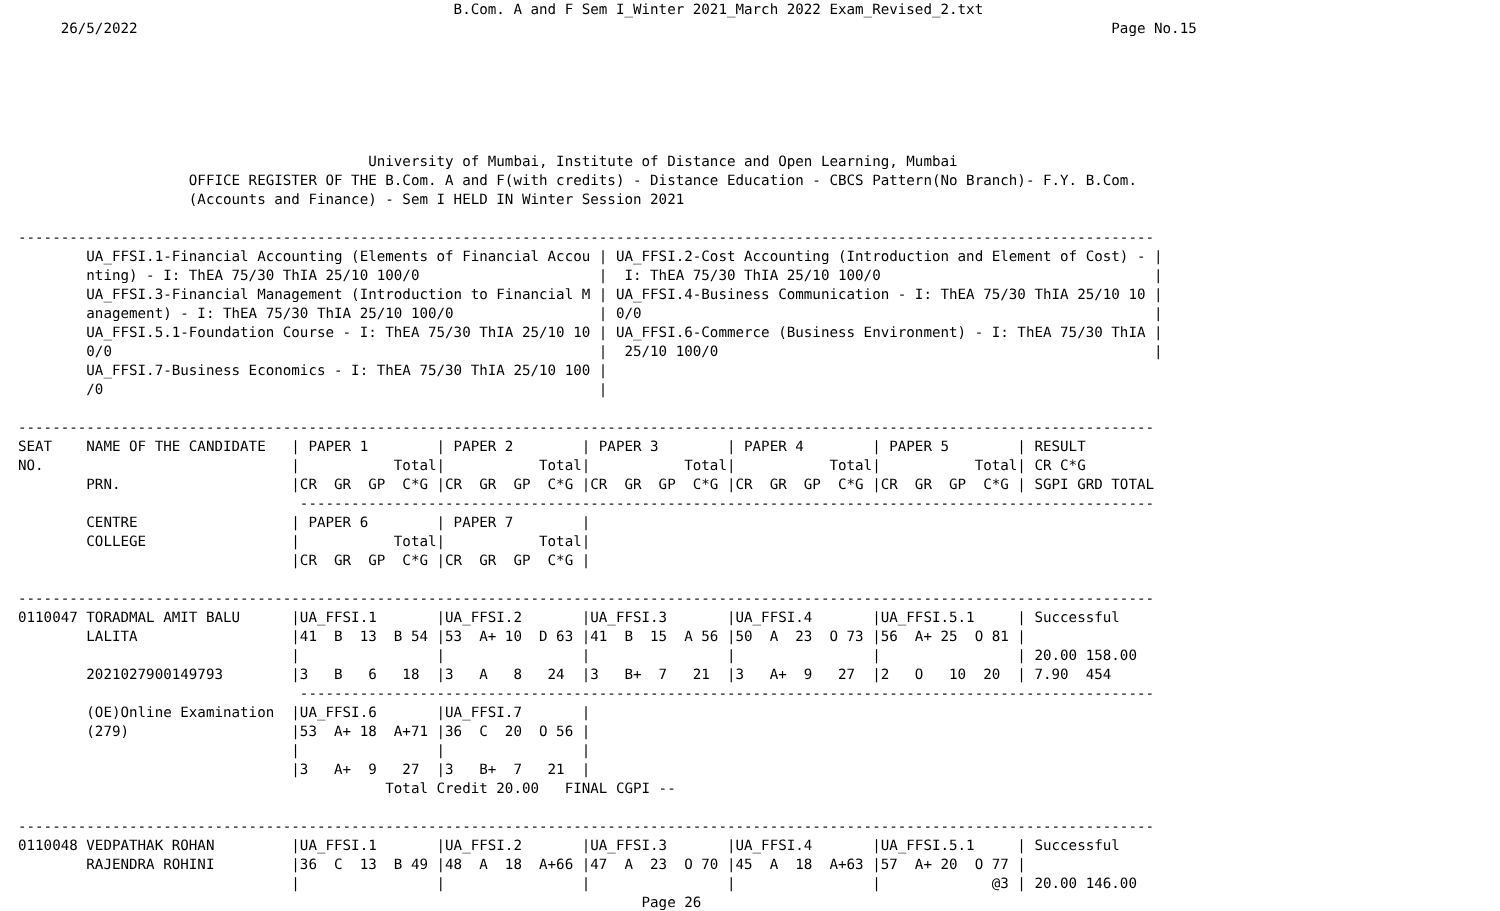B.Com. A and F Sem I_Winter 2021_March 2022 Exam_Revised_2.txt
     26/5/2022                                                                                                                  Page No.15






                                         University of Mumbai, Institute of Distance and Open Learning, Mumbai
                    OFFICE REGISTER OF THE B.Com. A and F(with credits) - Distance Education - CBCS Pattern(No Branch)- F.Y. B.Com.
                    (Accounts and Finance) - Sem I HELD IN Winter Session 2021

-------------------------------------------------------------------------------------------------------------------------------------
        UA_FFSI.1-Financial Accounting (Elements of Financial Accou | UA_FFSI.2-Cost Accounting (Introduction and Element of Cost) - |
        nting) - I: ThEA 75/30 ThIA 25/10 100/0                     |  I: ThEA 75/30 ThIA 25/10 100/0                                |
        UA_FFSI.3-Financial Management (Introduction to Financial M | UA_FFSI.4-Business Communication - I: ThEA 75/30 ThIA 25/10 10 |
        anagement) - I: ThEA 75/30 ThIA 25/10 100/0                 | 0/0                                                            |
        UA_FFSI.5.1-Foundation Course - I: ThEA 75/30 ThIA 25/10 10 | UA_FFSI.6-Commerce (Business Environment) - I: ThEA 75/30 ThIA |
        0/0                                                         |  25/10 100/0                                                   |
        UA_FFSI.7-Business Economics - I: ThEA 75/30 ThIA 25/10 100 |
        /0                                                          |

-------------------------------------------------------------------------------------------------------------------------------------
SEAT    NAME OF THE CANDIDATE   | PAPER 1        | PAPER 2        | PAPER 3        | PAPER 4        | PAPER 5        | RESULT
NO.                             |           Total|           Total|           Total|           Total|           Total| CR C*G
        PRN.                    |CR  GR  GP  C*G |CR  GR  GP  C*G |CR  GR  GP  C*G |CR  GR  GP  C*G |CR  GR  GP  C*G | SGPI GRD TOTAL
                                 ----------------------------------------------------------------------------------------------------
        CENTRE                  | PAPER 6        | PAPER 7        |
        COLLEGE                 |           Total|           Total|
                                |CR  GR  GP  C*G |CR  GR  GP  C*G |

-------------------------------------------------------------------------------------------------------------------------------------
0110047 TORADMAL AMIT BALU      |UA_FFSI.1       |UA_FFSI.2       |UA_FFSI.3       |UA_FFSI.4       |UA_FFSI.5.1     | Successful
        LALITA                  |41  B  13  B 54 |53  A+ 10  D 63 |41  B  15  A 56 |50  A  23  O 73 |56  A+ 25  O 81 |
                                |                |                |                |                |                | 20.00 158.00
        2021027900149793        |3   B   6   18  |3   A   8   24  |3   B+  7   21  |3   A+  9   27  |2   O   10  20  | 7.90  454
                                 ----------------------------------------------------------------------------------------------------
        (OE)Online Examination  |UA_FFSI.6       |UA_FFSI.7       |
        (279)                   |53  A+ 18  A+71 |36  C  20  O 56 |
                                |                |                |
                                |3   A+  9   27  |3   B+  7   21  |
                                           Total Credit 20.00   FINAL CGPI --

-------------------------------------------------------------------------------------------------------------------------------------
0110048 VEDPATHAK ROHAN         |UA_FFSI.1       |UA_FFSI.2       |UA_FFSI.3       |UA_FFSI.4       |UA_FFSI.5.1     | Successful
        RAJENDRA ROHINI         |36  C  13  B 49 |48  A  18  A+66 |47  A  23  O 70 |45  A  18  A+63 |57  A+ 20  O 77 |
                                |                |                |                |                |             @3 | 20.00 146.00
                                                                         Page 26